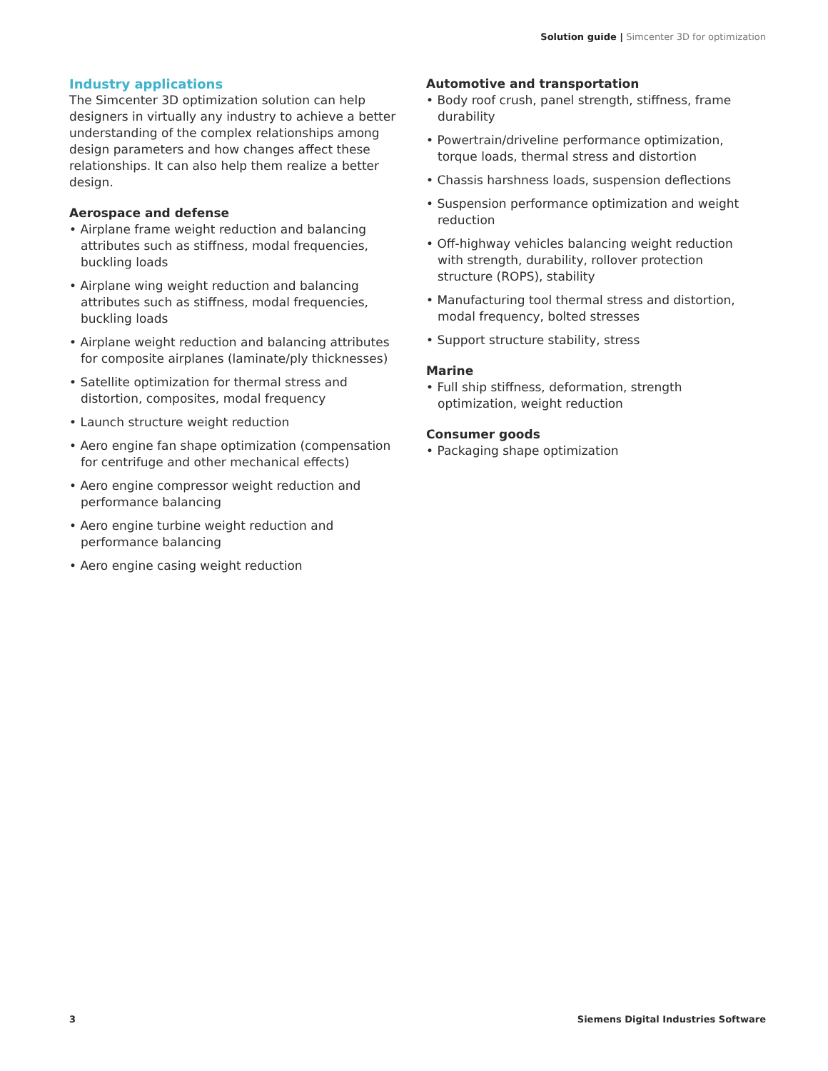Solution guide | Simcenter 3D for optimization
Industry applications
The Simcenter 3D optimization solution can help designers in virtually any industry to achieve a better understanding of the complex relationships among design parameters and how changes affect these relationships. It can also help them realize a better design.
Aerospace and defense
• Airplane frame weight reduction and balancing attributes such as stiffness, modal frequencies, buckling loads
• Airplane wing weight reduction and balancing attributes such as stiffness, modal frequencies, buckling loads
• Airplane weight reduction and balancing attributes for composite airplanes (laminate/ply thicknesses)
• Satellite optimization for thermal stress and distortion, composites, modal frequency
• Launch structure weight reduction
• Aero engine fan shape optimization (compensation for centrifuge and other mechanical effects)
• Aero engine compressor weight reduction and performance balancing
• Aero engine turbine weight reduction and performance balancing
• Aero engine casing weight reduction
Automotive and transportation
• Body roof crush, panel strength, stiffness, frame durability
• Powertrain/driveline performance optimization, torque loads, thermal stress and distortion
• Chassis harshness loads, suspension deflections
• Suspension performance optimization and weight reduction
• Off-highway vehicles balancing weight reduction with strength, durability, rollover protection structure (ROPS), stability
• Manufacturing tool thermal stress and distortion, modal frequency, bolted stresses
• Support structure stability, stress
Marine
• Full ship stiffness, deformation, strength optimization, weight reduction
Consumer goods
• Packaging shape optimization
3 Siemens Digital Industries Software